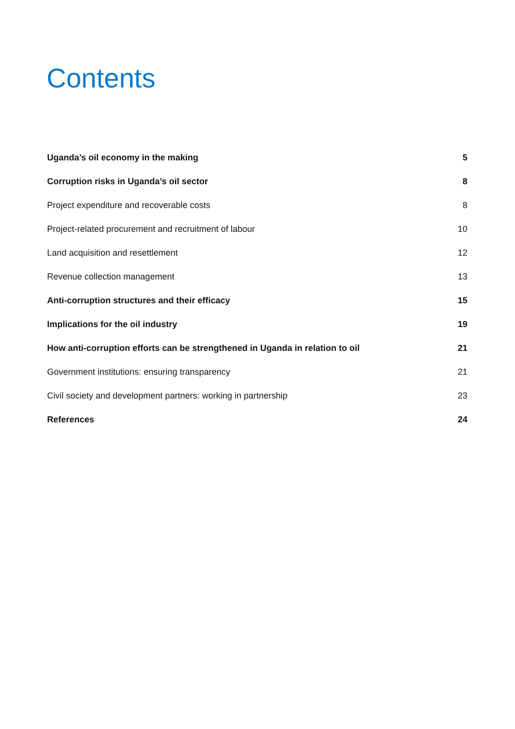Contents
Uganda’s oil economy in the making 5
Corruption risks in Uganda’s oil sector 8
Project expenditure and recoverable costs 8
Project-related procurement and recruitment of labour 10
Land acquisition and resettlement 12
Revenue collection management 13
Anti-corruption structures and their efficacy 15
Implications for the oil industry 19
How anti-corruption efforts can be strengthened in Uganda in relation to oil 21
Government institutions: ensuring transparency 21
Civil society and development partners: working in partnership 23
References 24